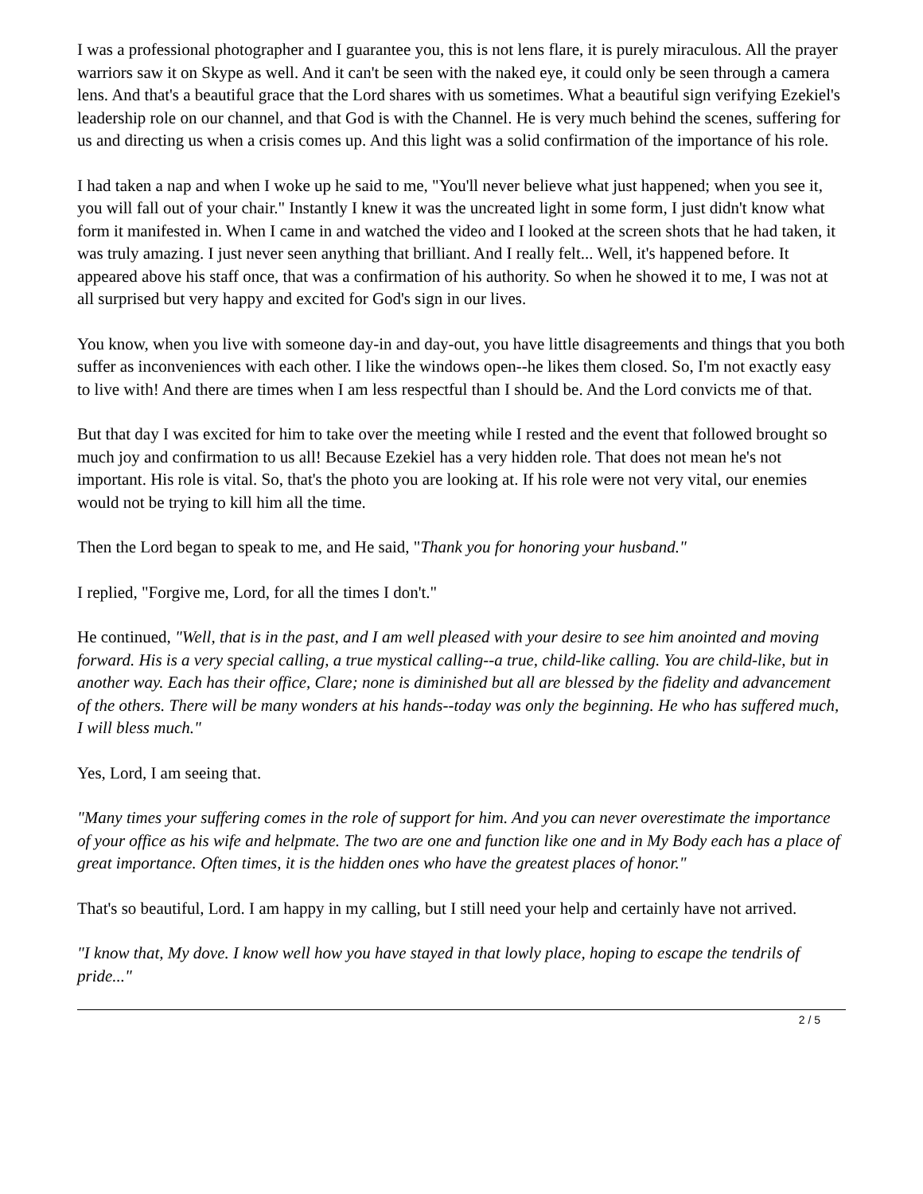I was a professional photographer and I guarantee you, this is not lens flare, it is purely miraculous. All the prayer warriors saw it on Skype as well. And it can't be seen with the naked eye, it could only be seen through a camera lens. And that's a beautiful grace that the Lord shares with us sometimes. What a beautiful sign verifying Ezekiel's leadership role on our channel, and that God is with the Channel. He is very much behind the scenes, suffering for us and directing us when a crisis comes up. And this light was a solid confirmation of the importance of his role.
I had taken a nap and when I woke up he said to me, "You'll never believe what just happened; when you see it, you will fall out of your chair." Instantly I knew it was the uncreated light in some form, I just didn't know what form it manifested in. When I came in and watched the video and I looked at the screen shots that he had taken, it was truly amazing. I just never seen anything that brilliant. And I really felt... Well, it's happened before. It appeared above his staff once, that was a confirmation of his authority. So when he showed it to me, I was not at all surprised but very happy and excited for God's sign in our lives.
You know, when you live with someone day-in and day-out, you have little disagreements and things that you both suffer as inconveniences with each other. I like the windows open--he likes them closed. So, I'm not exactly easy to live with! And there are times when I am less respectful than I should be. And the Lord convicts me of that.
But that day I was excited for him to take over the meeting while I rested and the event that followed brought so much joy and confirmation to us all! Because Ezekiel has a very hidden role. That does not mean he's not important. His role is vital. So, that's the photo you are looking at. If his role were not very vital, our enemies would not be trying to kill him all the time.
Then the Lord began to speak to me, and He said, "Thank you for honoring your husband."
I replied, "Forgive me, Lord, for all the times I don't."
He continued, "Well, that is in the past, and I am well pleased with your desire to see him anointed and moving forward. His is a very special calling, a true mystical calling--a true, child-like calling. You are child-like, but in another way. Each has their office, Clare; none is diminished but all are blessed by the fidelity and advancement of the others. There will be many wonders at his hands--today was only the beginning. He who has suffered much, I will bless much."
Yes, Lord, I am seeing that.
"Many times your suffering comes in the role of support for him. And you can never overestimate the importance of your office as his wife and helpmate. The two are one and function like one and in My Body each has a place of great importance. Often times, it is the hidden ones who have the greatest places of honor."
That's so beautiful, Lord. I am happy in my calling, but I still need your help and certainly have not arrived.
"I know that, My dove. I know well how you have stayed in that lowly place, hoping to escape the tendrils of pride..."
2 / 5